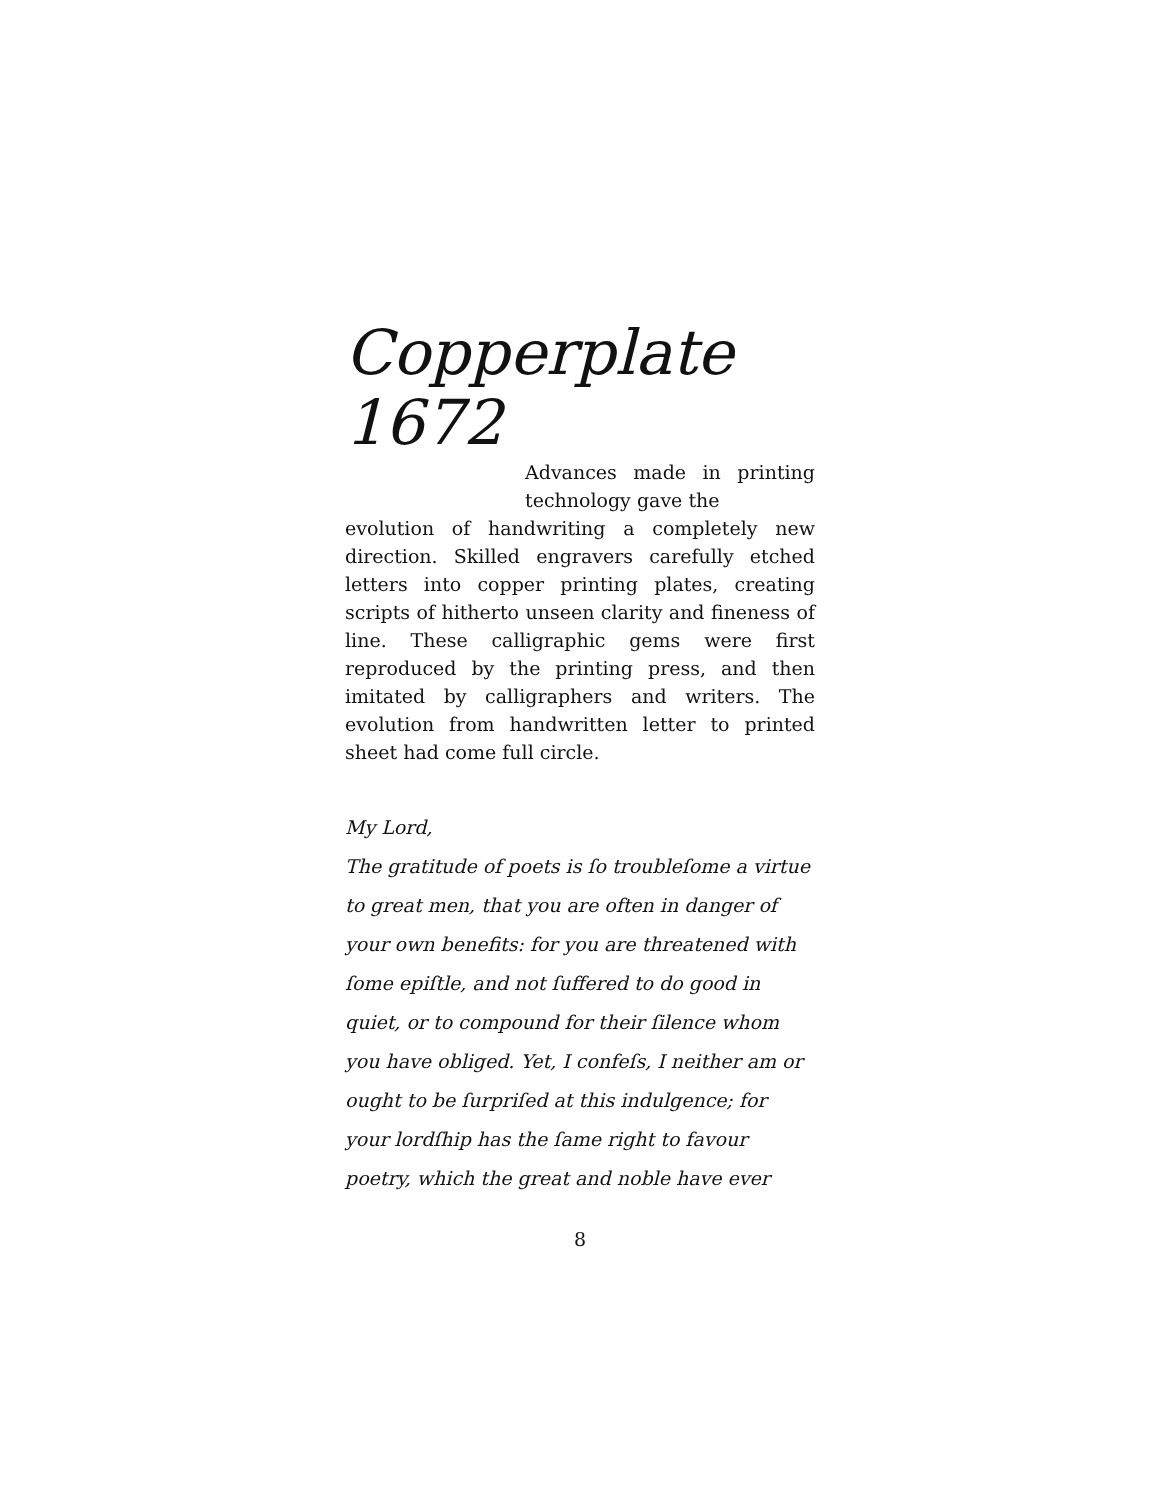Copperplate 1672
Advances made in printing technology gave the
evolution of handwriting a completely new direction. Skilled engravers carefully etched letters into copper printing plates, creating scripts of hitherto unseen clarity and fineness of line. These calligraphic gems were first reproduced by the printing press, and then imitated by calligraphers and writers. The evolution from handwritten letter to printed sheet had come full circle.
My Lord,
The gratitude of poets is ſo troubleſome a virtue to great men, that you are often in danger of your own benefits: for you are threatened with ſome epiſtle, and not ſuffered to do good in quiet, or to compound for their ſilence whom you have obliged. Yet, I confeſs, I neither am or ought to be ſurpriſed at this indulgence; for your lordſhip has the ſame right to favour poetry, which the great and noble have ever
8